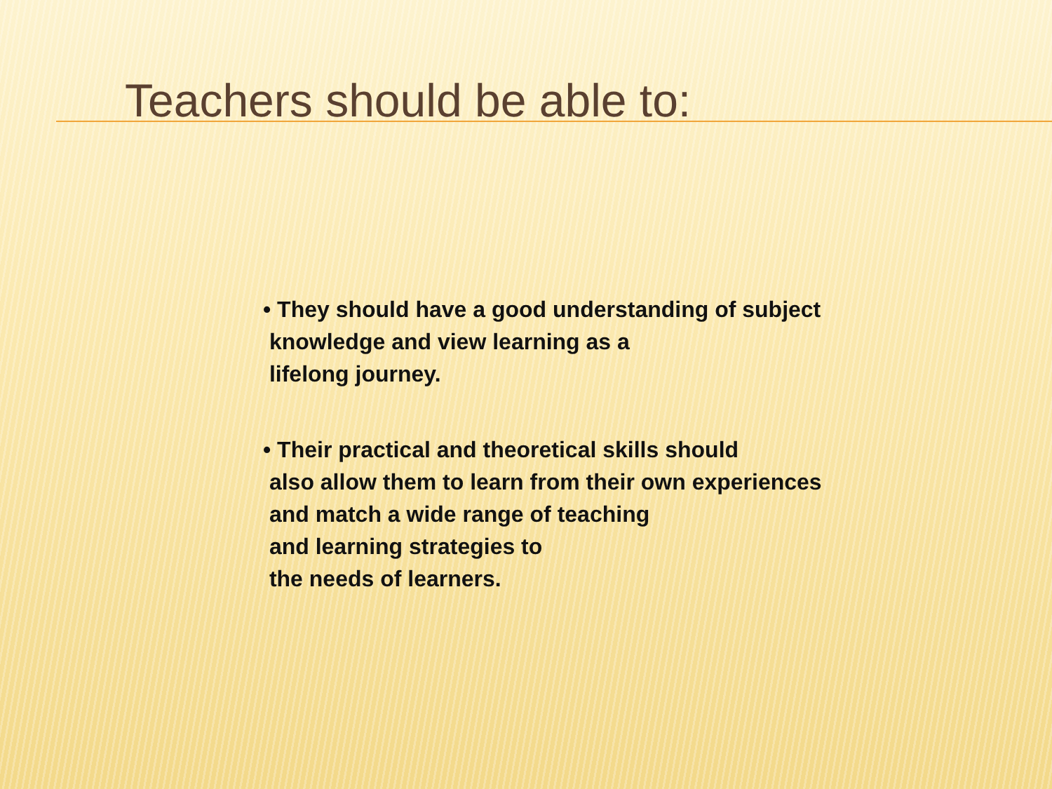Teachers should be able to:
• They should have a good understanding of subject
knowledge and view learning as a
lifelong journey.
• Their practical and theoretical skills should
also allow them to learn from their own experiences
and match a wide range of teaching
and learning strategies to
the needs of learners.